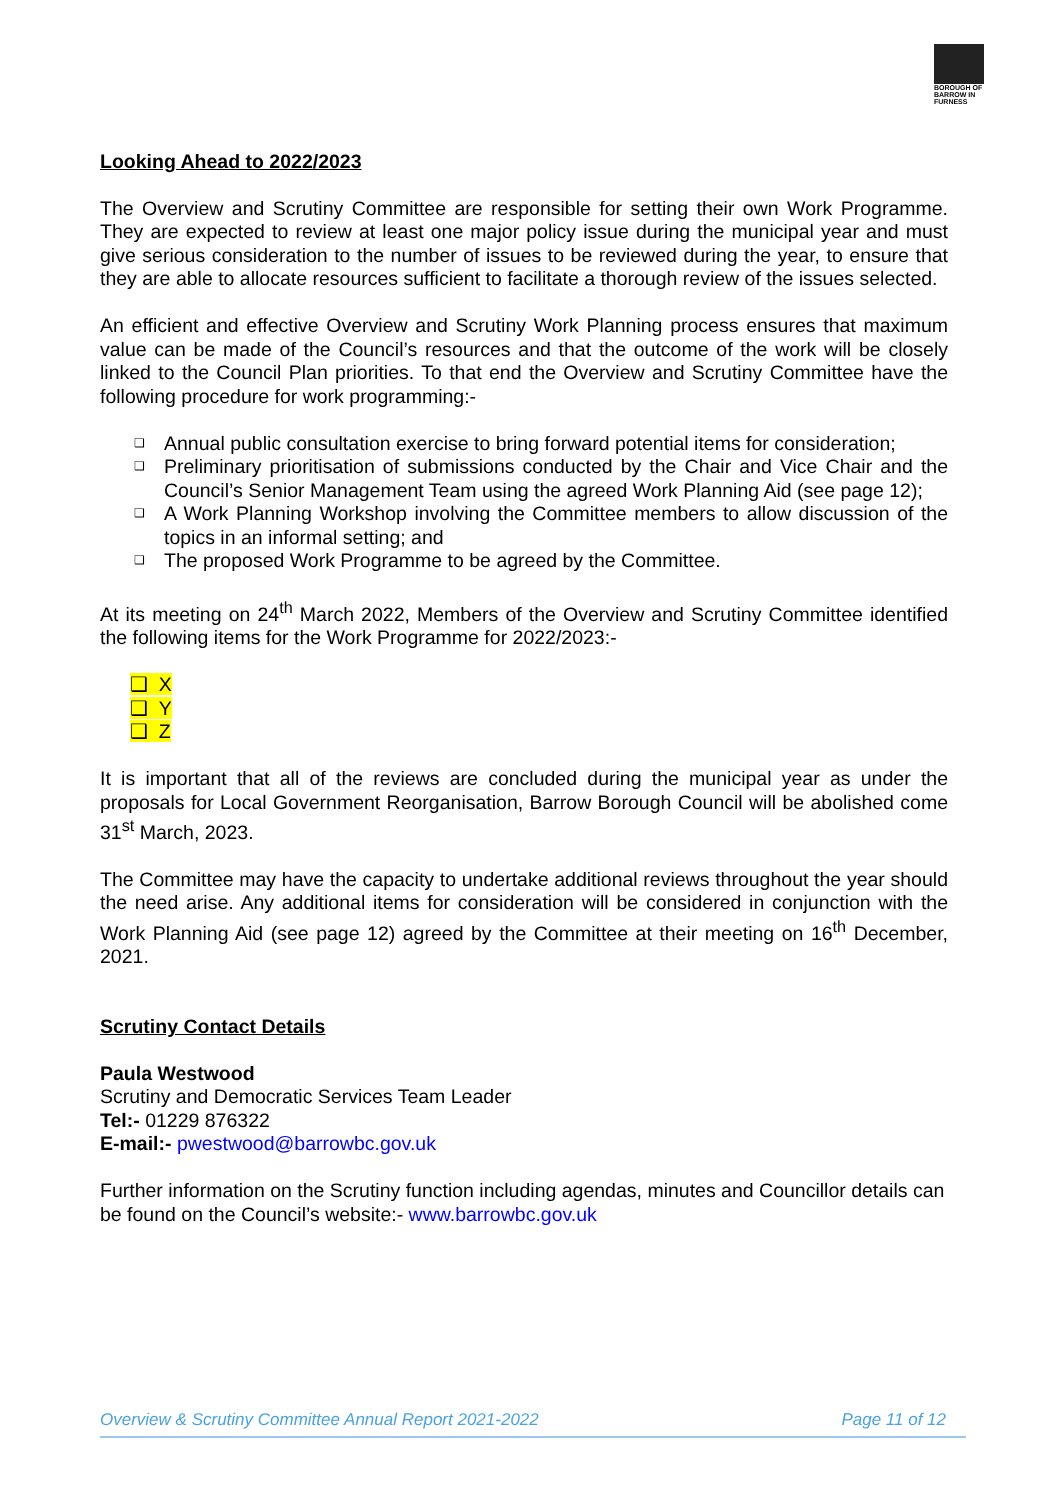BOROUGH OF BARROW IN FURNESS
Looking Ahead to 2022/2023
The Overview and Scrutiny Committee are responsible for setting their own Work Programme. They are expected to review at least one major policy issue during the municipal year and must give serious consideration to the number of issues to be reviewed during the year, to ensure that they are able to allocate resources sufficient to facilitate a thorough review of the issues selected.
An efficient and effective Overview and Scrutiny Work Planning process ensures that maximum value can be made of the Council’s resources and that the outcome of the work will be closely linked to the Council Plan priorities. To that end the Overview and Scrutiny Committee have the following procedure for work programming:-
❑ Annual public consultation exercise to bring forward potential items for consideration;
❑ Preliminary prioritisation of submissions conducted by the Chair and Vice Chair and the Council’s Senior Management Team using the agreed Work Planning Aid (see page 12);
❑ A Work Planning Workshop involving the Committee members to allow discussion of the topics in an informal setting; and
❑ The proposed Work Programme to be agreed by the Committee.
At its meeting on 24<sup>th</sup> March 2022, Members of the Overview and Scrutiny Committee identified the following items for the Work Programme for 2022/2023:-
❑ X
❑ Y
❑ Z
It is important that all of the reviews are concluded during the municipal year as under the proposals for Local Government Reorganisation, Barrow Borough Council will be abolished come 31<sup>st</sup> March, 2023.
The Committee may have the capacity to undertake additional reviews throughout the year should the need arise. Any additional items for consideration will be considered in conjunction with the Work Planning Aid (see page 12) agreed by the Committee at their meeting on 16<sup>th</sup> December, 2021.
Scrutiny Contact Details
Paula Westwood
Scrutiny and Democratic Services Team Leader
Tel:- 01229 876322
E-mail:- pwestwood@barrowbc.gov.uk
Further information on the Scrutiny function including agendas, minutes and Councillor details can be found on the Council’s website:- www.barrowbc.gov.uk
Overview & Scrutiny Committee Annual Report 2021-2022 Page 11 of 12